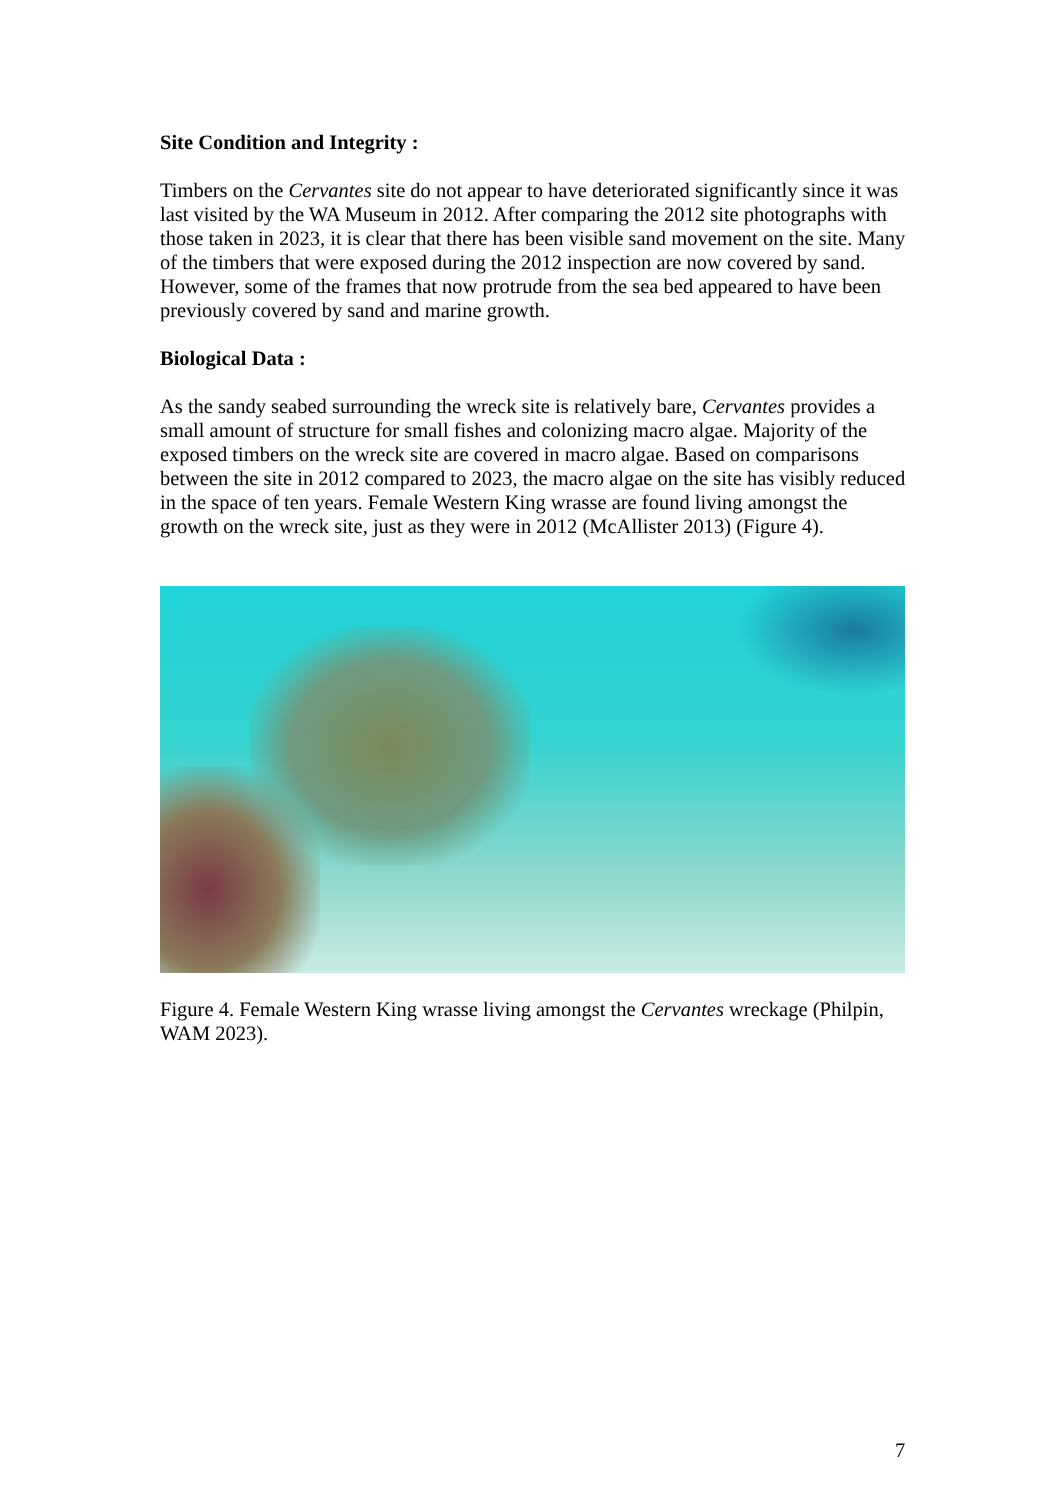Site Condition and Integrity :
Timbers on the Cervantes site do not appear to have deteriorated significantly since it was last visited by the WA Museum in 2012. After comparing the 2012 site photographs with those taken in 2023, it is clear that there has been visible sand movement on the site. Many of the timbers that were exposed during the 2012 inspection are now covered by sand. However, some of the frames that now protrude from the sea bed appeared to have been previously covered by sand and marine growth.
Biological Data :
As the sandy seabed surrounding the wreck site is relatively bare, Cervantes provides a small amount of structure for small fishes and colonizing macro algae. Majority of the exposed timbers on the wreck site are covered in macro algae. Based on comparisons between the site in 2012 compared to 2023, the macro algae on the site has visibly reduced in the space of ten years. Female Western King wrasse are found living amongst the growth on the wreck site, just as they were in 2012 (McAllister 2013) (Figure 4).
Figure 4. Female Western King wrasse living amongst the Cervantes wreckage (Philpin, WAM 2023).
7